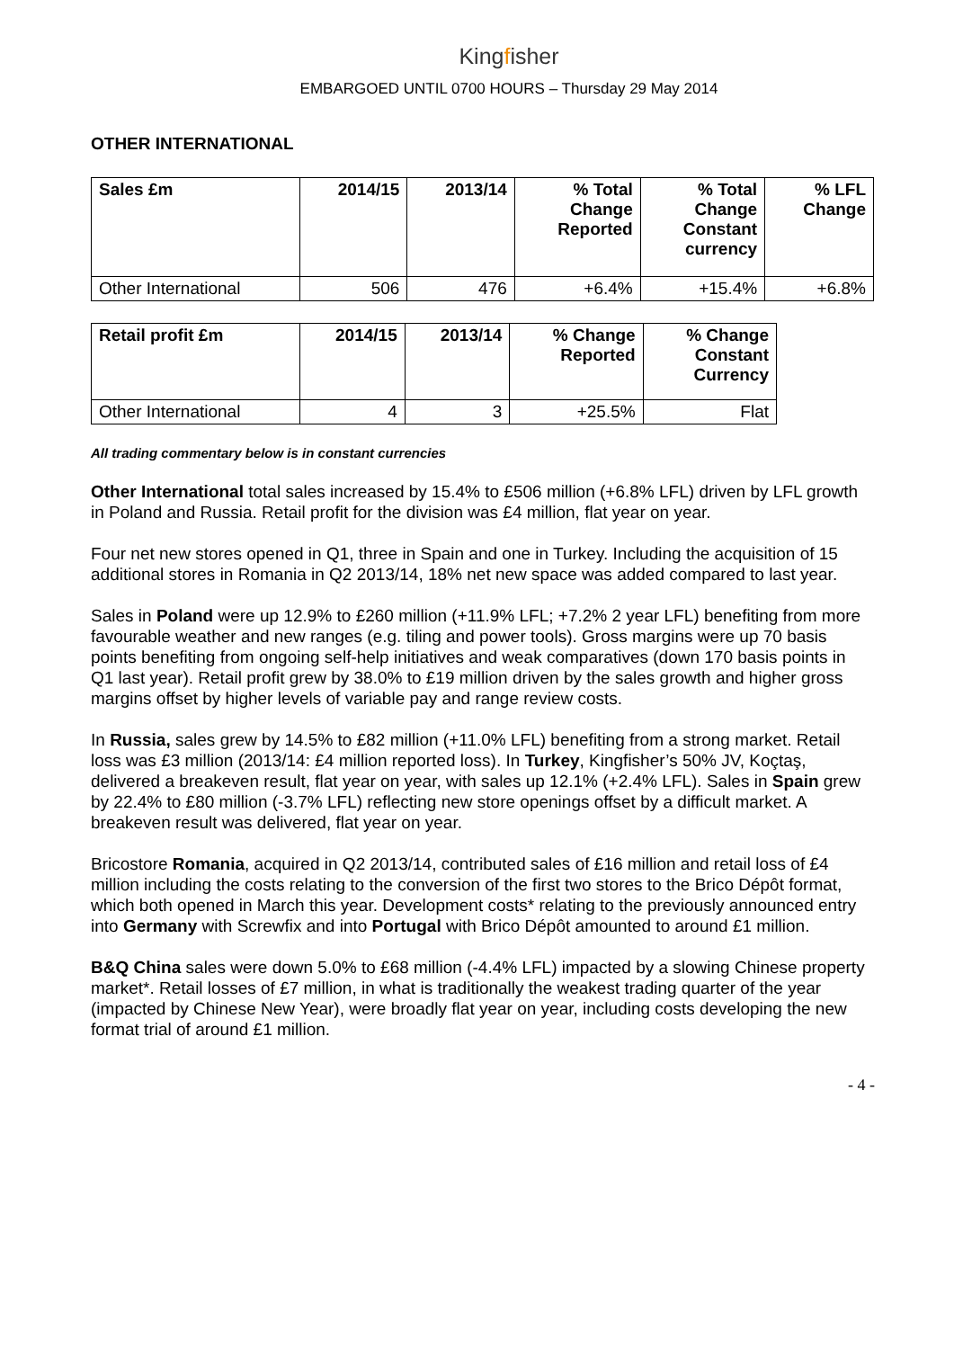Kingfisher
EMBARGOED UNTIL 0700 HOURS – Thursday 29 May 2014
OTHER INTERNATIONAL
| Sales £m | 2014/15 | 2013/14 | % Total Change Reported | % Total Change Constant currency | % LFL Change |
| --- | --- | --- | --- | --- | --- |
| Other International | 506 | 476 | +6.4% | +15.4% | +6.8% |
| Retail profit £m | 2014/15 | 2013/14 | % Change Reported | % Change Constant Currency |
| --- | --- | --- | --- | --- |
| Other International | 4 | 3 | +25.5% | Flat |
All trading commentary below is in constant currencies
Other International total sales increased by 15.4% to £506 million (+6.8% LFL) driven by LFL growth in Poland and Russia. Retail profit for the division was £4 million, flat year on year.
Four net new stores opened in Q1, three in Spain and one in Turkey. Including the acquisition of 15 additional stores in Romania in Q2 2013/14, 18% net new space was added compared to last year.
Sales in Poland were up 12.9% to £260 million (+11.9% LFL; +7.2% 2 year LFL) benefiting from more favourable weather and new ranges (e.g. tiling and power tools). Gross margins were up 70 basis points benefiting from ongoing self-help initiatives and weak comparatives (down 170 basis points in Q1 last year). Retail profit grew by 38.0% to £19 million driven by the sales growth and higher gross margins offset by higher levels of variable pay and range review costs.
In Russia, sales grew by 14.5% to £82 million (+11.0% LFL) benefiting from a strong market. Retail loss was £3 million (2013/14: £4 million reported loss). In Turkey, Kingfisher’s 50% JV, Koçtaş, delivered a breakeven result, flat year on year, with sales up 12.1% (+2.4% LFL). Sales in Spain grew by 22.4% to £80 million (-3.7% LFL) reflecting new store openings offset by a difficult market. A breakeven result was delivered, flat year on year.
Bricostore Romania, acquired in Q2 2013/14, contributed sales of £16 million and retail loss of £4 million including the costs relating to the conversion of the first two stores to the Brico Dépôt format, which both opened in March this year. Development costs* relating to the previously announced entry into Germany with Screwfix and into Portugal with Brico Dépôt amounted to around £1 million.
B&Q China sales were down 5.0% to £68 million (-4.4% LFL) impacted by a slowing Chinese property market*. Retail losses of £7 million, in what is traditionally the weakest trading quarter of the year (impacted by Chinese New Year), were broadly flat year on year, including costs developing the new format trial of around £1 million.
- 4 -